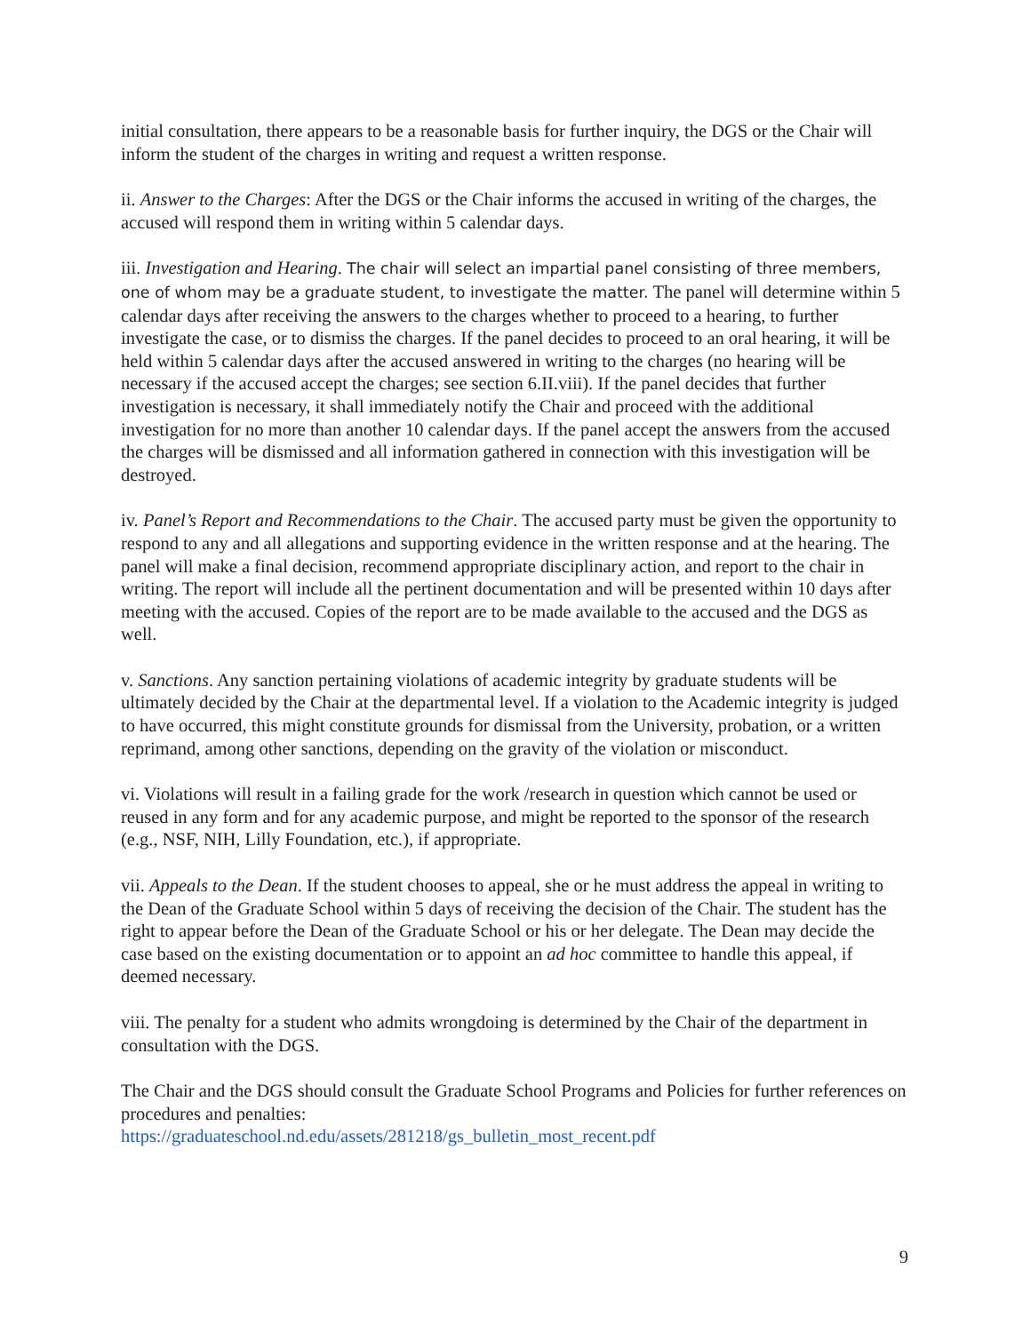initial consultation, there appears to be a reasonable basis for further inquiry, the DGS or the Chair will inform the student of the charges in writing and request a written response.
ii. Answer to the Charges: After the DGS or the Chair informs the accused in writing of the charges, the accused will respond them in writing within 5 calendar days.
iii. Investigation and Hearing. The chair will select an impartial panel consisting of three members, one of whom may be a graduate student, to investigate the matter. The panel will determine within 5 calendar days after receiving the answers to the charges whether to proceed to a hearing, to further investigate the case, or to dismiss the charges. If the panel decides to proceed to an oral hearing, it will be held within 5 calendar days after the accused answered in writing to the charges (no hearing will be necessary if the accused accept the charges; see section 6.II.viii). If the panel decides that further investigation is necessary, it shall immediately notify the Chair and proceed with the additional investigation for no more than another 10 calendar days. If the panel accept the answers from the accused the charges will be dismissed and all information gathered in connection with this investigation will be destroyed.
iv. Panel’s Report and Recommendations to the Chair. The accused party must be given the opportunity to respond to any and all allegations and supporting evidence in the written response and at the hearing. The panel will make a final decision, recommend appropriate disciplinary action, and report to the chair in writing. The report will include all the pertinent documentation and will be presented within 10 days after meeting with the accused. Copies of the report are to be made available to the accused and the DGS as well.
v. Sanctions. Any sanction pertaining violations of academic integrity by graduate students will be ultimately decided by the Chair at the departmental level. If a violation to the Academic integrity is judged to have occurred, this might constitute grounds for dismissal from the University, probation, or a written reprimand, among other sanctions, depending on the gravity of the violation or misconduct.
vi. Violations will result in a failing grade for the work /research in question which cannot be used or reused in any form and for any academic purpose, and might be reported to the sponsor of the research (e.g., NSF, NIH, Lilly Foundation, etc.), if appropriate.
vii. Appeals to the Dean. If the student chooses to appeal, she or he must address the appeal in writing to the Dean of the Graduate School within 5 days of receiving the decision of the Chair. The student has the right to appear before the Dean of the Graduate School or his or her delegate. The Dean may decide the case based on the existing documentation or to appoint an ad hoc committee to handle this appeal, if deemed necessary.
viii. The penalty for a student who admits wrongdoing is determined by the Chair of the department in consultation with the DGS.
The Chair and the DGS should consult the Graduate School Programs and Policies for further references on procedures and penalties:
https://graduateschool.nd.edu/assets/281218/gs_bulletin_most_recent.pdf
9